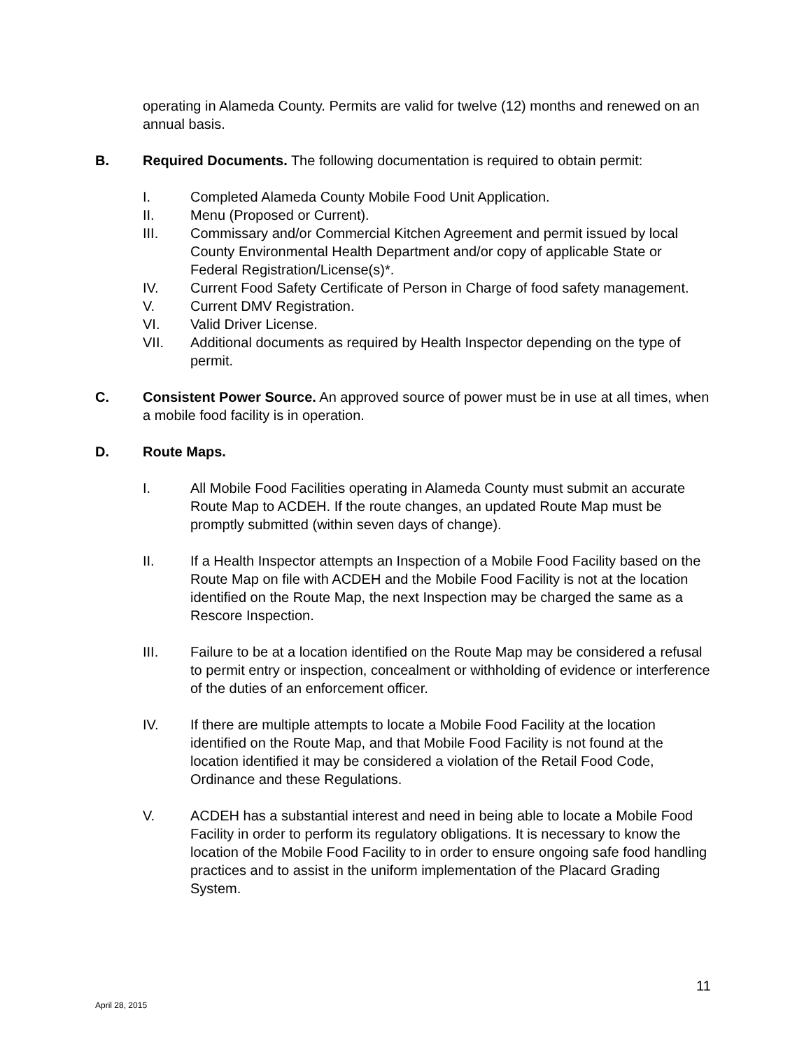operating in Alameda County. Permits are valid for twelve (12) months and renewed on an annual basis.
B. Required Documents. The following documentation is required to obtain permit:
I. Completed Alameda County Mobile Food Unit Application.
II. Menu (Proposed or Current).
III. Commissary and/or Commercial Kitchen Agreement and permit issued by local County Environmental Health Department and/or copy of applicable State or Federal Registration/License(s)*.
IV. Current Food Safety Certificate of Person in Charge of food safety management.
V. Current DMV Registration.
VI. Valid Driver License.
VII. Additional documents as required by Health Inspector depending on the type of permit.
C. Consistent Power Source. An approved source of power must be in use at all times, when a mobile food facility is in operation.
D. Route Maps.
I. All Mobile Food Facilities operating in Alameda County must submit an accurate Route Map to ACDEH. If the route changes, an updated Route Map must be promptly submitted (within seven days of change).
II. If a Health Inspector attempts an Inspection of a Mobile Food Facility based on the Route Map on file with ACDEH and the Mobile Food Facility is not at the location identified on the Route Map, the next Inspection may be charged the same as a Rescore Inspection.
III. Failure to be at a location identified on the Route Map may be considered a refusal to permit entry or inspection, concealment or withholding of evidence or interference of the duties of an enforcement officer.
IV. If there are multiple attempts to locate a Mobile Food Facility at the location identified on the Route Map, and that Mobile Food Facility is not found at the location identified it may be considered a violation of the Retail Food Code, Ordinance and these Regulations.
V. ACDEH has a substantial interest and need in being able to locate a Mobile Food Facility in order to perform its regulatory obligations. It is necessary to know the location of the Mobile Food Facility to in order to ensure ongoing safe food handling practices and to assist in the uniform implementation of the Placard Grading System.
11
April 28, 2015